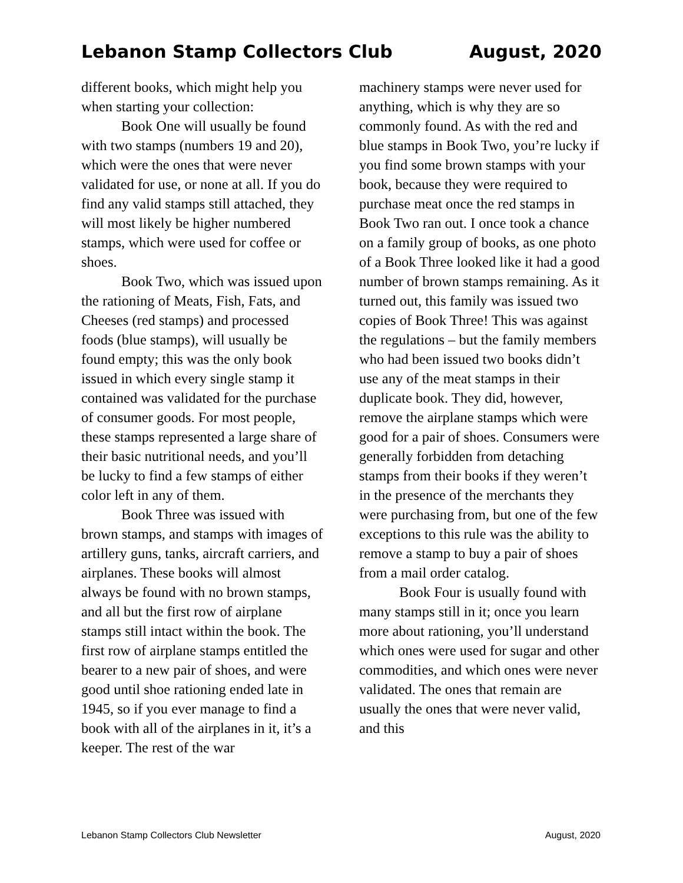Lebanon Stamp Collectors Club August, 2020
different books, which might help you when starting your collection:
Book One will usually be found with two stamps (numbers 19 and 20), which were the ones that were never validated for use, or none at all. If you do find any valid stamps still attached, they will most likely be higher numbered stamps, which were used for coffee or shoes.
Book Two, which was issued upon the rationing of Meats, Fish, Fats, and Cheeses (red stamps) and processed foods (blue stamps), will usually be found empty; this was the only book issued in which every single stamp it contained was validated for the purchase of consumer goods. For most people, these stamps represented a large share of their basic nutritional needs, and you’ll be lucky to find a few stamps of either color left in any of them.
Book Three was issued with brown stamps, and stamps with images of artillery guns, tanks, aircraft carriers, and airplanes. These books will almost always be found with no brown stamps, and all but the first row of airplane stamps still intact within the book. The first row of airplane stamps entitled the bearer to a new pair of shoes, and were good until shoe rationing ended late in 1945, so if you ever manage to find a book with all of the airplanes in it, it’s a keeper. The rest of the war
machinery stamps were never used for anything, which is why they are so commonly found. As with the red and blue stamps in Book Two, you’re lucky if you find some brown stamps with your book, because they were required to purchase meat once the red stamps in Book Two ran out. I once took a chance on a family group of books, as one photo of a Book Three looked like it had a good number of brown stamps remaining. As it turned out, this family was issued two copies of Book Three! This was against the regulations – but the family members who had been issued two books didn’t use any of the meat stamps in their duplicate book. They did, however, remove the airplane stamps which were good for a pair of shoes. Consumers were generally forbidden from detaching stamps from their books if they weren’t in the presence of the merchants they were purchasing from, but one of the few exceptions to this rule was the ability to remove a stamp to buy a pair of shoes from a mail order catalog.
Book Four is usually found with many stamps still in it; once you learn more about rationing, you’ll understand which ones were used for sugar and other commodities, and which ones were never validated. The ones that remain are usually the ones that were never valid, and this
Lebanon Stamp Collectors Club Newsletter August, 2020